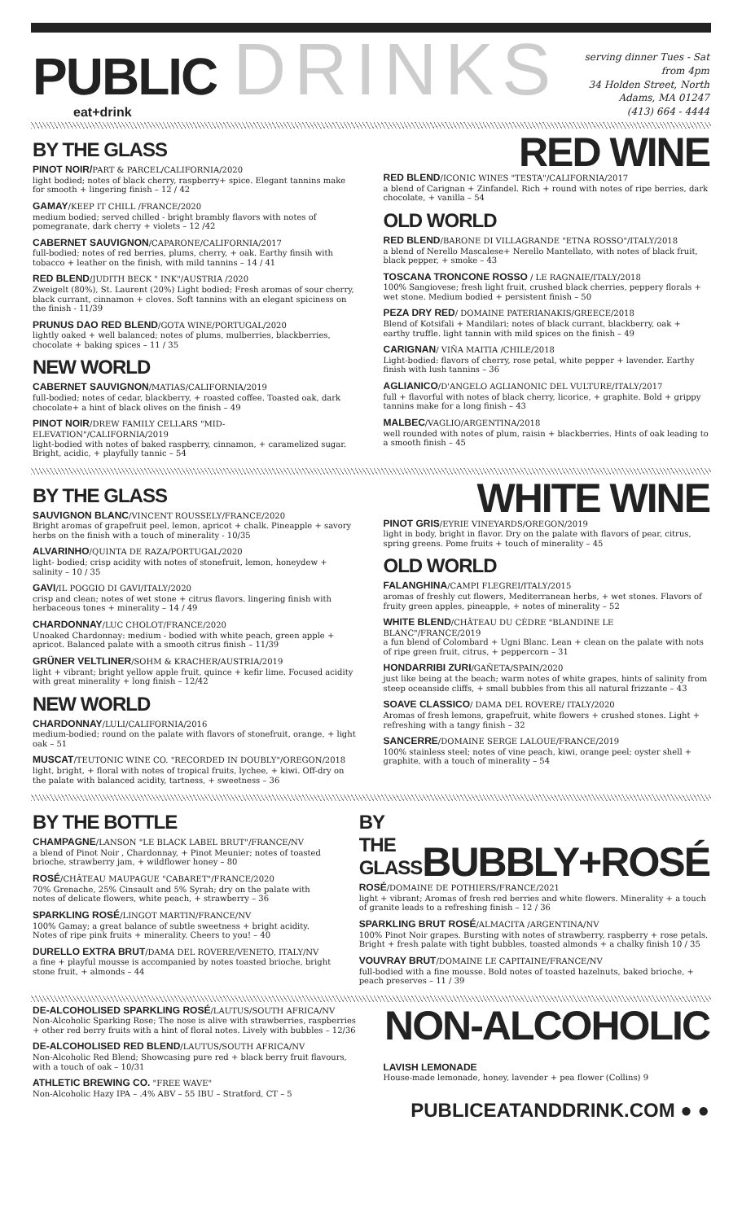PUBLIC DRINKS
eat+drink
serving dinner Tues - Sat from 4pm
34 Holden Street, North Adams, MA 01247
(413) 664 - 4444
BY THE GLASS
PINOT NOIR/PART & PARCEL/CALIFORNIA/2020
light bodied; notes of black cherry, raspberry+ spice. Elegant tannins make for smooth + lingering finish – 12 / 42
GAMAY/KEEP IT CHILL /FRANCE/2020
medium bodied; served chilled - bright brambly flavors with notes of pomegranate, dark cherry + violets – 12 /42
CABERNET SAUVIGNON/CAPARONE/CALIFORNIA/2017
full-bodied; notes of red berries, plums, cherry, + oak. Earthy finsih with tobacco + leather on the finish, with mild tannins – 14 / 41
RED BLEND/JUDITH BECK " INK"/AUSTRIA /2020
Zweigelt (80%), St. Laurent (20%) Light bodied; Fresh aromas of sour cherry, black currant, cinnamon + cloves. Soft tannins with an elegant spiciness on the finish - 11/39
PRUNUS DAO RED BLEND/GOTA WINE/PORTUGAL/2020
lightly oaked + well balanced; notes of plums, mulberries, blackberries, chocolate + baking spices – 11 / 35
NEW WORLD
CABERNET SAUVIGNON/MATIAS/CALIFORNIA/2019
full-bodied; notes of cedar, blackberry, + roasted coffee. Toasted oak, dark chocolate+ a hint of black olives on the finish – 49
PINOT NOIR/DREW FAMILY CELLARS "MID-ELEVATION"/CALIFORNIA/2019
light-bodied with notes of baked raspberry, cinnamon, + caramelized sugar. Bright, acidic, + playfully tannic – 54
RED WINE
RED BLEND/ICONIC WINES "TESTA"/CALIFORNIA/2017
a blend of Carignan + Zinfandel. Rich + round with notes of ripe berries, dark chocolate, + vanilla – 54
OLD WORLD
RED BLEND/BARONE DI VILLAGRANDE "ETNA ROSSO"/ITALY/2018
a blend of Nerello Mascalese+ Nerello Mantellato, with notes of black fruit, black pepper, + smoke – 43
TOSCANA TRONCONE ROSSO / LE RAGNAIE/ITALY/2018
100% Sangiovese; fresh light fruit, crushed black cherries, peppery florals + wet stone. Medium bodied + persistent finish – 50
PEZA DRY RED/ DOMAINE PATERIANAKIS/GREECE/2018
Blend of Kotsifali + Mandilari; notes of black currant, blackberry, oak + earthy truffle. light tannin with mild spices on the finish – 49
CARIGNAN/ VIÑA MAITIA /CHILE/2018
Light-bodied: flavors of cherry, rose petal, white pepper + lavender. Earthy finish with lush tannins – 36
AGLIANICO/D'ANGELO AGLIANONIC DEL VULTURE/ITALY/2017
full + flavorful with notes of black cherry, licorice, + graphite. Bold + grippy tannins make for a long finish – 43
MALBEC/VAGLIO/ARGENTINA/2018
well rounded with notes of plum, raisin + blackberries. Hints of oak leading to a smooth finish – 45
BY THE GLASS
SAUVIGNON BLANC/VINCENT ROUSSELY/FRANCE/2020
Bright aromas of grapefruit peel, lemon, apricot + chalk. Pineapple + savory herbs on the finish with a touch of minerality - 10/35
ALVARINHO/QUINTA DE RAZA/PORTUGAL/2020
light- bodied; crisp acidity with notes of stonefruit, lemon, honeydew + salinity – 10 / 35
GAVI/IL POGGIO DI GAVI/ITALY/2020
crisp and clean; notes of wet stone + citrus flavors. lingering finish with herbaceous tones + minerality – 14 / 49
CHARDONNAY/LUC CHOLOT/FRANCE/2020
Unoaked Chardonnay: medium - bodied with white peach, green apple + apricot. Balanced palate with a smooth citrus finish – 11/39
GRÜNER VELTLINER/SOHM & KRACHER/AUSTRIA/2019
light + vibrant; bright yellow apple fruit, quince + kefir lime. Focused acidity with great minerality + long finish – 12/42
NEW WORLD
CHARDONNAY/LULI/CALIFORNIA/2016
medium-bodied; round on the palate with flavors of stonefruit, orange, + light oak – 51
MUSCAT/TEUTONIC WINE CO. "RECORDED IN DOUBLY"/OREGON/2018
light, bright, + floral with notes of tropical fruits, lychee, + kiwi. Off-dry on the palate with balanced acidity, tartness, + sweetness – 36
WHITE WINE
PINOT GRIS/EYRIE VINEYARDS/OREGON/2019
light in body, bright in flavor. Dry on the palate with flavors of pear, citrus, spring greens. Pome fruits + touch of minerality – 45
OLD WORLD
FALANGHINA/CAMPI FLEGREI/ITALY/2015
aromas of freshly cut flowers, Mediterranean herbs, + wet stones. Flavors of fruity green apples, pineapple, + notes of minerality – 52
WHITE BLEND/CHÂTEAU DU CÈDRE "BLANDINE LE BLANC"/FRANCE/2019
a fun blend of Colombard + Ugni Blanc. Lean + clean on the palate with nots of ripe green fruit, citrus, + peppercorn – 31
HONDARRIBI ZURI/GAÑETA/SPAIN/2020
just like being at the beach; warm notes of white grapes, hints of salinity from steep oceanside cliffs, + small bubbles from this all natural frizzante – 43
SOAVE CLASSICO/ DAMA DEL ROVERE/ ITALY/2020
Aromas of fresh lemons, grapefruit, white flowers + crushed stones. Light + refreshing with a tangy finish – 32
SANCERRE/DOMAINE SERGE LALOUE/FRANCE/2019
100% stainless steel; notes of vine peach, kiwi, orange peel; oyster shell + graphite, with a touch of minerality – 54
BY THE BOTTLE
CHAMPAGNE/LANSON "LE BLACK LABEL BRUT"/FRANCE/NV
a blend of Pinot Noir , Chardonnay, + Pinot Meunier; notes of toasted brioche, strawberry jam, + wildflower honey – 80
ROSÉ/CHÂTEAU MAUPAGUE "CABARET"/FRANCE/2020
70% Grenache, 25% Cinsault and 5% Syrah; dry on the palate with notes of delicate flowers, white peach, + strawberry – 36
SPARKLING ROSÉ/LINGOT MARTIN/FRANCE/NV
100% Gamay; a great balance of subtle sweetness + bright acidity. Notes of ripe pink fruits + minerality. Cheers to you! – 40
DURELLO EXTRA BRUT/DAMA DEL ROVERE/VENETO, ITALY/NV
a fine + playful mousse is accompanied by notes toasted brioche, bright stone fruit, + almonds – 44
BY THE GLASS
BUBBLY+ROSÉ
ROSÉ/DOMAINE DE POTHIERS/FRANCE/2021
light + vibrant; Aromas of fresh red berries and white flowers. Minerality + a touch of granite leads to a refreshing finish – 12 / 36
SPARKLING BRUT ROSÉ/ALMACITA /ARGENTINA/NV
100% Pinot Noir grapes. Bursting with notes of strawberry, raspberry + rose petals. Bright + fresh palate with tight bubbles, toasted almonds + a chalky finish 10 / 35
VOUVRAY BRUT/DOMAINE LE CAPITAINE/FRANCE/NV
full-bodied with a fine mousse. Bold notes of toasted hazelnuts, baked brioche, + peach preserves – 11 / 39
DE-ALCOHOLISED SPARKLING ROSÉ/LAUTUS/SOUTH AFRICA/NV
Non-Alcoholic Sparking Rose; The nose is alive with strawberries, raspberries + other red berry fruits with a hint of floral notes. Lively with bubbles – 12/36
DE-ALCOHOLISED RED BLEND/LAUTUS/SOUTH AFRICA/NV
Non-Alcoholic Red Blend; Showcasing pure red + black berry fruit flavours, with a touch of oak – 10/31
ATHLETIC BREWING CO. "FREE WAVE"
Non-Alcoholic Hazy IPA – .4% ABV – 55 IBU – Stratford, CT – 5
NON-ALCOHOLIC
LAVISH LEMONADE
House-made lemonade, honey, lavender + pea flower (Collins) 9
PUBLICEATANDDRINK.COM ● ●